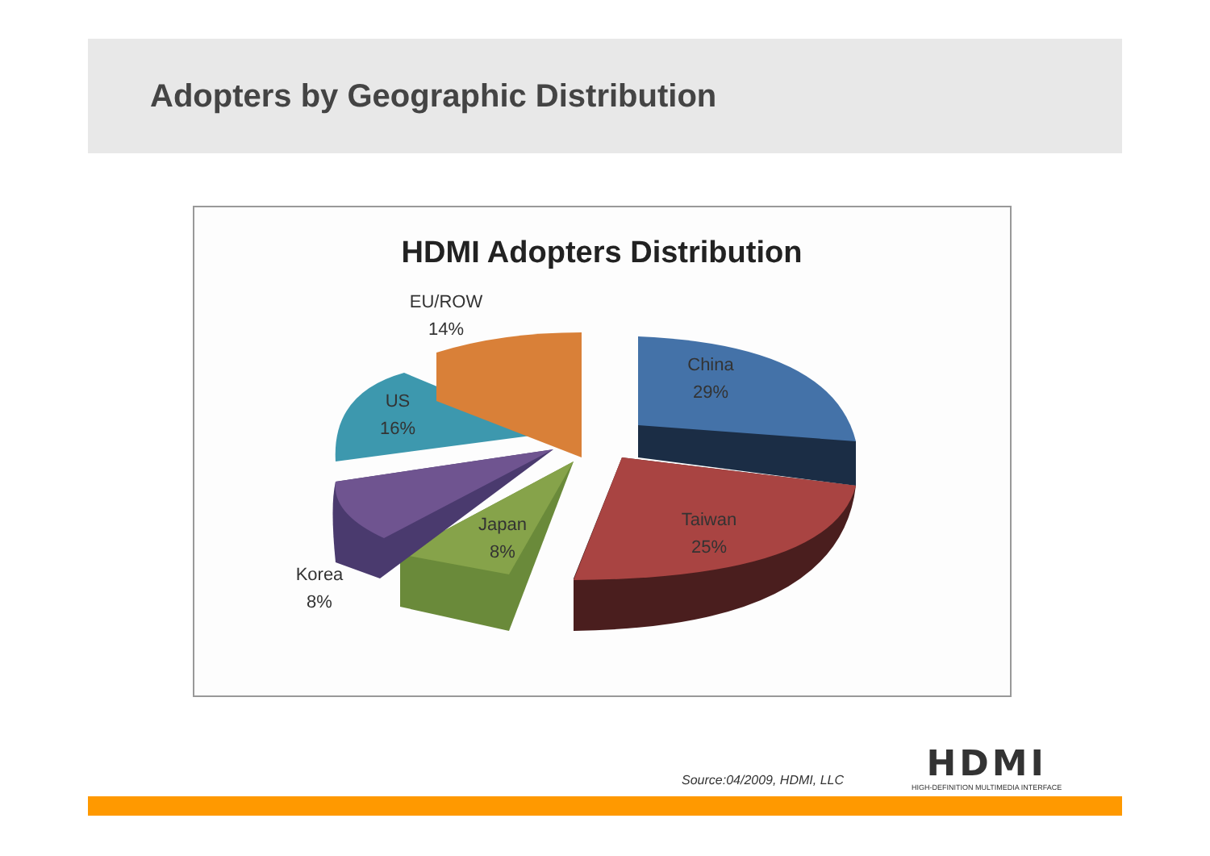Adopters by Geographic Distribution
HDMI Adopters Distribution
China
29%
Taiwan
25%
Japan
8%
Korea
8%
US
16%
EU/ROW
14%
Source:04/2009, HDMI, LLC
HDMI
HIGH-DEFINITION MULTIMEDIA INTERFACE